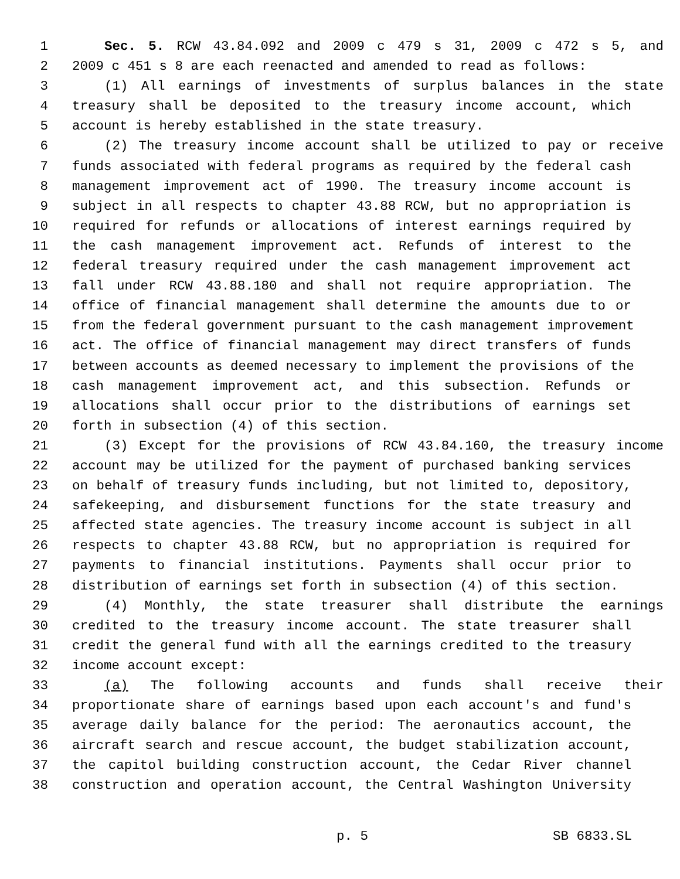1 Sec. 5. RCW 43.84.092 and 2009 c 479 s 31, 2009 c 472 s 5, and
2 2009 c 451 s 8 are each reenacted and amended to read as follows:
3 (1) All earnings of investments of surplus balances in the state
4 treasury shall be deposited to the treasury income account, which
5 account is hereby established in the state treasury.
6 (2) The treasury income account shall be utilized to pay or receive
7 funds associated with federal programs as required by the federal cash
8 management improvement act of 1990. The treasury income account is
9 subject in all respects to chapter 43.88 RCW, but no appropriation is
10 required for refunds or allocations of interest earnings required by
11 the cash management improvement act. Refunds of interest to the
12 federal treasury required under the cash management improvement act
13 fall under RCW 43.88.180 and shall not require appropriation. The
14 office of financial management shall determine the amounts due to or
15 from the federal government pursuant to the cash management improvement
16 act. The office of financial management may direct transfers of funds
17 between accounts as deemed necessary to implement the provisions of the
18 cash management improvement act, and this subsection. Refunds or
19 allocations shall occur prior to the distributions of earnings set
20 forth in subsection (4) of this section.
21 (3) Except for the provisions of RCW 43.84.160, the treasury income
22 account may be utilized for the payment of purchased banking services
23 on behalf of treasury funds including, but not limited to, depository,
24 safekeeping, and disbursement functions for the state treasury and
25 affected state agencies. The treasury income account is subject in all
26 respects to chapter 43.88 RCW, but no appropriation is required for
27 payments to financial institutions. Payments shall occur prior to
28 distribution of earnings set forth in subsection (4) of this section.
29 (4) Monthly, the state treasurer shall distribute the earnings
30 credited to the treasury income account. The state treasurer shall
31 credit the general fund with all the earnings credited to the treasury
32 income account except:
33 (a) The following accounts and funds shall receive their
34 proportionate share of earnings based upon each account's and fund's
35 average daily balance for the period: The aeronautics account, the
36 aircraft search and rescue account, the budget stabilization account,
37 the capitol building construction account, the Cedar River channel
38 construction and operation account, the Central Washington University
p. 5 SB 6833.SL